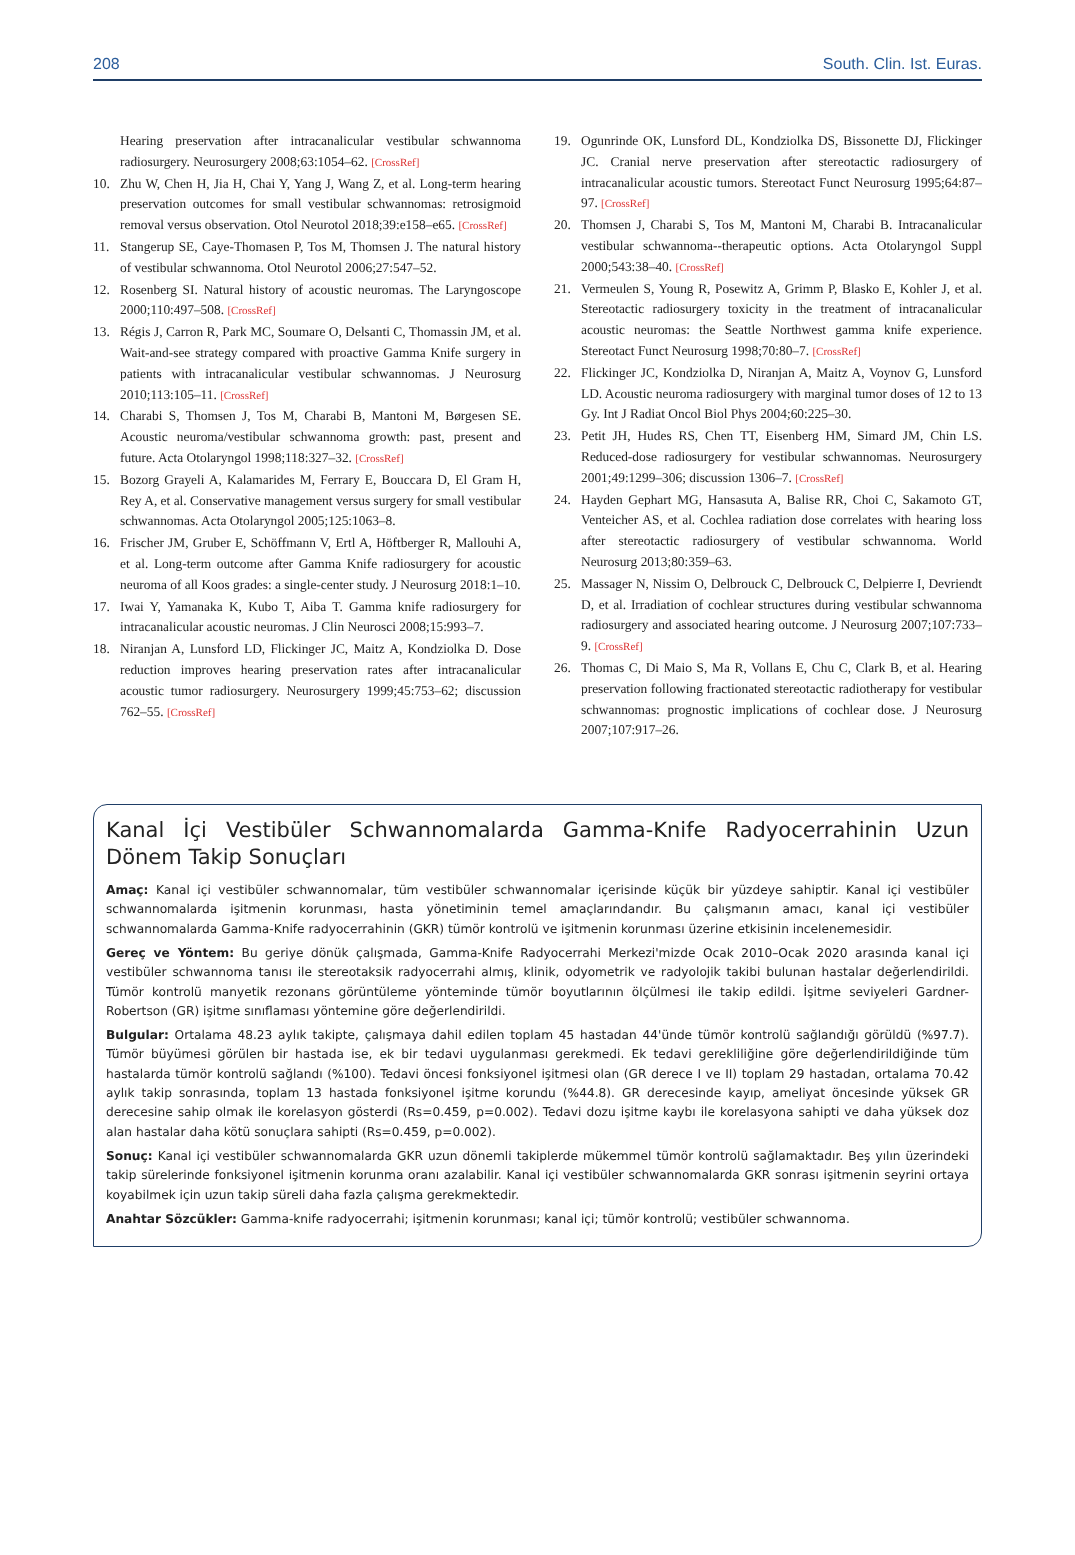208 South. Clin. Ist. Euras.
Hearing preservation after intracanalicular vestibular schwannoma radiosurgery. Neurosurgery 2008;63:1054–62. [CrossRef]
10. Zhu W, Chen H, Jia H, Chai Y, Yang J, Wang Z, et al. Long-term hearing preservation outcomes for small vestibular schwannomas: retrosigmoid removal versus observation. Otol Neurotol 2018;39:e158–e65. [CrossRef]
11. Stangerup SE, Caye-Thomasen P, Tos M, Thomsen J. The natural history of vestibular schwannoma. Otol Neurotol 2006;27:547–52.
12. Rosenberg SI. Natural history of acoustic neuromas. The Laryngoscope 2000;110:497–508. [CrossRef]
13. Régis J, Carron R, Park MC, Soumare O, Delsanti C, Thomassin JM, et al. Wait-and-see strategy compared with proactive Gamma Knife surgery in patients with intracanalicular vestibular schwannomas. J Neurosurg 2010;113:105–11. [CrossRef]
14. Charabi S, Thomsen J, Tos M, Charabi B, Mantoni M, Børgesen SE. Acoustic neuroma/vestibular schwannoma growth: past, present and future. Acta Otolaryngol 1998;118:327–32. [CrossRef]
15. Bozorg Grayeli A, Kalamarides M, Ferrary E, Bouccara D, El Gram H, Rey A, et al. Conservative management versus surgery for small vestibular schwannomas. Acta Otolaryngol 2005;125:1063–8.
16. Frischer JM, Gruber E, Schöffmann V, Ertl A, Höftberger R, Mallouhi A, et al. Long-term outcome after Gamma Knife radiosurgery for acoustic neuroma of all Koos grades: a single-center study. J Neurosurg 2018:1–10.
17. Iwai Y, Yamanaka K, Kubo T, Aiba T. Gamma knife radiosurgery for intracanalicular acoustic neuromas. J Clin Neurosci 2008;15:993–7.
18. Niranjan A, Lunsford LD, Flickinger JC, Maitz A, Kondziolka D. Dose reduction improves hearing preservation rates after intracanalicular acoustic tumor radiosurgery. Neurosurgery 1999;45:753–62; discussion 762–55. [CrossRef]
19. Ogunrinde OK, Lunsford DL, Kondziolka DS, Bissonette DJ, Flickinger JC. Cranial nerve preservation after stereotactic radiosurgery of intracanalicular acoustic tumors. Stereotact Funct Neurosurg 1995;64:87–97. [CrossRef]
20. Thomsen J, Charabi S, Tos M, Mantoni M, Charabi B. Intracanalicular vestibular schwannoma--therapeutic options. Acta Otolaryngol Suppl 2000;543:38–40. [CrossRef]
21. Vermeulen S, Young R, Posewitz A, Grimm P, Blasko E, Kohler J, et al. Stereotactic radiosurgery toxicity in the treatment of intracanalicular acoustic neuromas: the Seattle Northwest gamma knife experience. Stereotact Funct Neurosurg 1998;70:80–7. [CrossRef]
22. Flickinger JC, Kondziolka D, Niranjan A, Maitz A, Voynov G, Lunsford LD. Acoustic neuroma radiosurgery with marginal tumor doses of 12 to 13 Gy. Int J Radiat Oncol Biol Phys 2004;60:225–30.
23. Petit JH, Hudes RS, Chen TT, Eisenberg HM, Simard JM, Chin LS. Reduced-dose radiosurgery for vestibular schwannomas. Neurosurgery 2001;49:1299–306; discussion 1306–7. [CrossRef]
24. Hayden Gephart MG, Hansasuta A, Balise RR, Choi C, Sakamoto GT, Venteicher AS, et al. Cochlea radiation dose correlates with hearing loss after stereotactic radiosurgery of vestibular schwannoma. World Neurosurg 2013;80:359–63.
25. Massager N, Nissim O, Delbrouck C, Delbrouck C, Delpierre I, Devriendt D, et al. Irradiation of cochlear structures during vestibular schwannoma radiosurgery and associated hearing outcome. J Neurosurg 2007;107:733–9. [CrossRef]
26. Thomas C, Di Maio S, Ma R, Vollans E, Chu C, Clark B, et al. Hearing preservation following fractionated stereotactic radiotherapy for vestibular schwannomas: prognostic implications of cochlear dose. J Neurosurg 2007;107:917–26.
Kanal İçi Vestibüler Schwannomalarda Gamma-Knife Radyocerrahinin Uzun Dönem Takip Sonuçları
Amaç: Kanal içi vestibüler schwannomalar, tüm vestibüler schwannomalar içerisinde küçük bir yüzdeye sahiptir. Kanal içi vestibüler schwannomalarda işitmenin korunması, hasta yönetiminin temel amaçlarındandır. Bu çalışmanın amacı, kanal içi vestibüler schwannomalarda Gamma-Knife radyocerrahinin (GKR) tümör kontrolü ve işitmenin korunması üzerine etkisinin incelenemesidir.
Gereç ve Yöntem: Bu geriye dönük çalışmada, Gamma-Knife Radyocerrahi Merkezi'mizde Ocak 2010–Ocak 2020 arasında kanal içi vestibüler schwannoma tanısı ile stereotaksik radyocerrahi almış, klinik, odyometrik ve radyolojik takibi bulunan hastalar değerlendirildi. Tümör kontrolü manyetik rezonans görüntüleme yönteminde tümör boyutlarının ölçülmesi ile takip edildi. İşitme seviyeleri Gardner-Robertson (GR) işitme sınıflaması yöntemine göre değerlendirildi.
Bulgular: Ortalama 48.23 aylık takipte, çalışmaya dahil edilen toplam 45 hastadan 44'ünde tümör kontrolü sağlandığı görüldü (%97.7). Tümör büyümesi görülen bir hastada ise, ek bir tedavi uygulanması gerekmedi. Ek tedavi gerekliliğine göre değerlendirildiğinde tüm hastalarda tümör kontrolü sağlandı (%100). Tedavi öncesi fonksiyonel işitmesi olan (GR derece I ve II) toplam 29 hastadan, ortalama 70.42 aylık takip sonrasında, toplam 13 hastada fonksiyonel işitme korundu (%44.8). GR derecesinde kayıp, ameliyat öncesinde yüksek GR derecesine sahip olmak ile korelasyon gösterdi (Rs=0.459, p=0.002). Tedavi dozu işitme kaybı ile korelasyona sahipti ve daha yüksek doz alan hastalar daha kötü sonuçlara sahipti (Rs=0.459, p=0.002).
Sonuç: Kanal içi vestibüler schwannomalarda GKR uzun dönemli takiplerde mükemmel tümör kontrolü sağlamaktadır. Beş yılın üzerindeki takip sürelerinde fonksiyonel işitmenin korunma oranı azalabilir. Kanal içi vestibüler schwannomalarda GKR sonrası işitmenin seyrini ortaya koyabilmek için uzun takip süreli daha fazla çalışma gerekmektedir.
Anahtar Sözcükler: Gamma-knife radyocerrahi; işitmenin korunması; kanal içi; tümör kontrolü; vestibüler schwannoma.